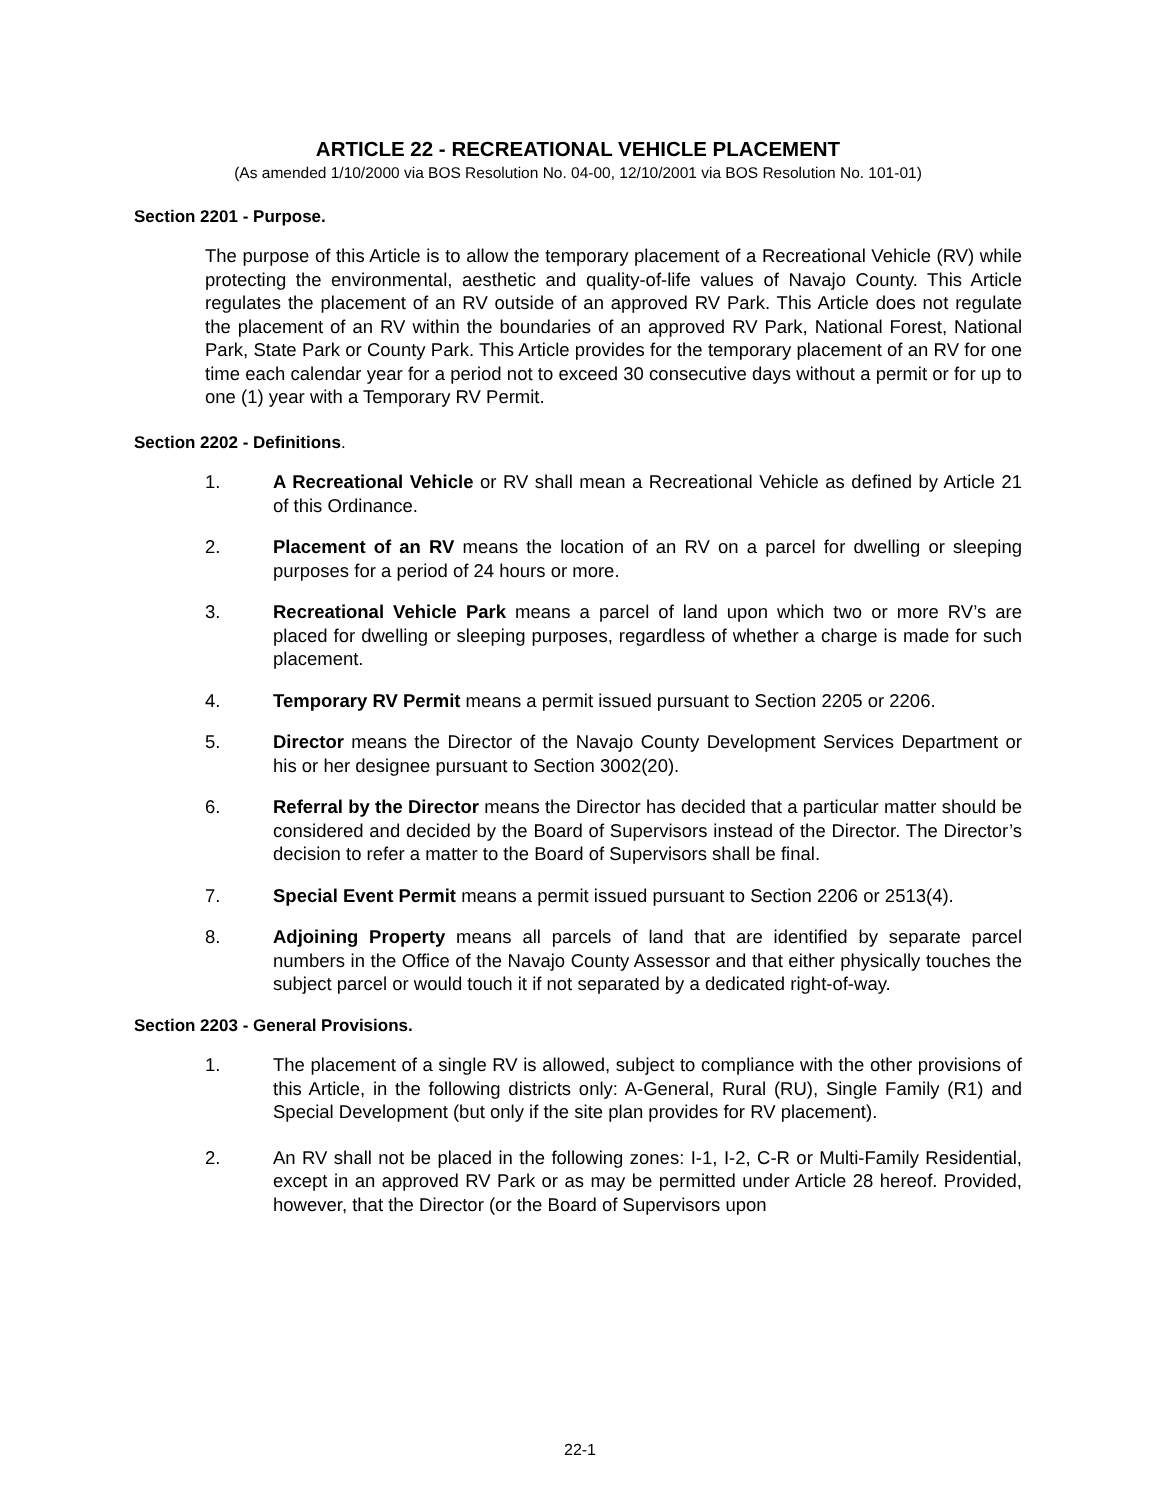ARTICLE 22 - RECREATIONAL VEHICLE PLACEMENT
(As amended 1/10/2000 via BOS Resolution No. 04-00, 12/10/2001 via BOS Resolution No. 101-01)
Section 2201 - Purpose.
The purpose of this Article is to allow the temporary placement of a Recreational Vehicle (RV) while protecting the environmental, aesthetic and quality-of-life values of Navajo County. This Article regulates the placement of an RV outside of an approved RV Park. This Article does not regulate the placement of an RV within the boundaries of an approved RV Park, National Forest, National Park, State Park or County Park. This Article provides for the temporary placement of an RV for one time each calendar year for a period not to exceed 30 consecutive days without a permit or for up to one (1) year with a Temporary RV Permit.
Section 2202 - Definitions.
1. A Recreational Vehicle or RV shall mean a Recreational Vehicle as defined by Article 21 of this Ordinance.
2. Placement of an RV means the location of an RV on a parcel for dwelling or sleeping purposes for a period of 24 hours or more.
3. Recreational Vehicle Park means a parcel of land upon which two or more RV’s are placed for dwelling or sleeping purposes, regardless of whether a charge is made for such placement.
4. Temporary RV Permit means a permit issued pursuant to Section 2205 or 2206.
5. Director means the Director of the Navajo County Development Services Department or his or her designee pursuant to Section 3002(20).
6. Referral by the Director means the Director has decided that a particular matter should be considered and decided by the Board of Supervisors instead of the Director. The Director’s decision to refer a matter to the Board of Supervisors shall be final.
7. Special Event Permit means a permit issued pursuant to Section 2206 or 2513(4).
8. Adjoining Property means all parcels of land that are identified by separate parcel numbers in the Office of the Navajo County Assessor and that either physically touches the subject parcel or would touch it if not separated by a dedicated right-of-way.
Section 2203 - General Provisions.
1. The placement of a single RV is allowed, subject to compliance with the other provisions of this Article, in the following districts only: A-General, Rural (RU), Single Family (R1) and Special Development (but only if the site plan provides for RV placement).
2. An RV shall not be placed in the following zones: I-1, I-2, C-R or Multi-Family Residential, except in an approved RV Park or as may be permitted under Article 28 hereof. Provided, however, that the Director (or the Board of Supervisors upon
22-1